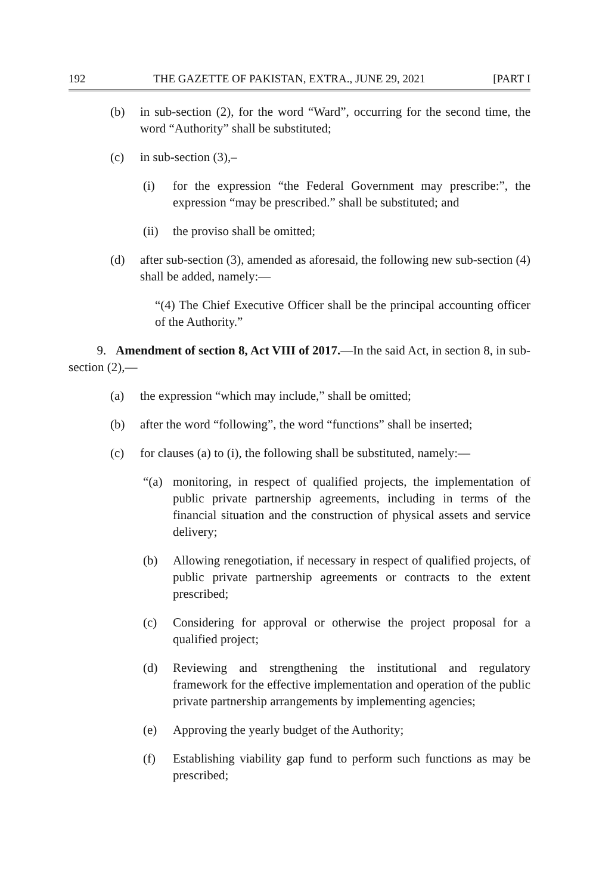192 THE GAZETTE OF PAKISTAN, EXTRA., JUNE 29, 2021 [PART I
(b) in sub-section (2), for the word “Ward”, occurring for the second time, the word “Authority” shall be substituted;
(c) in sub-section (3),–
(i) for the expression “the Federal Government may prescribe:”, the expression “may be prescribed.” shall be substituted; and
(ii) the proviso shall be omitted;
(d) after sub-section (3), amended as aforesaid, the following new sub-section (4) shall be added, namely:—
“(4) The Chief Executive Officer shall be the principal accounting officer of the Authority.”
9. Amendment of section 8, Act VIII of 2017.—In the said Act, in section 8, in sub-section (2),—
(a) the expression “which may include,” shall be omitted;
(b) after the word “following”, the word “functions” shall be inserted;
(c) for clauses (a) to (i), the following shall be substituted, namely:—
“(a) monitoring, in respect of qualified projects, the implementation of public private partnership agreements, including in terms of the financial situation and the construction of physical assets and service delivery;
(b) Allowing renegotiation, if necessary in respect of qualified projects, of public private partnership agreements or contracts to the extent prescribed;
(c) Considering for approval or otherwise the project proposal for a qualified project;
(d) Reviewing and strengthening the institutional and regulatory framework for the effective implementation and operation of the public private partnership arrangements by implementing agencies;
(e) Approving the yearly budget of the Authority;
(f) Establishing viability gap fund to perform such functions as may be prescribed;